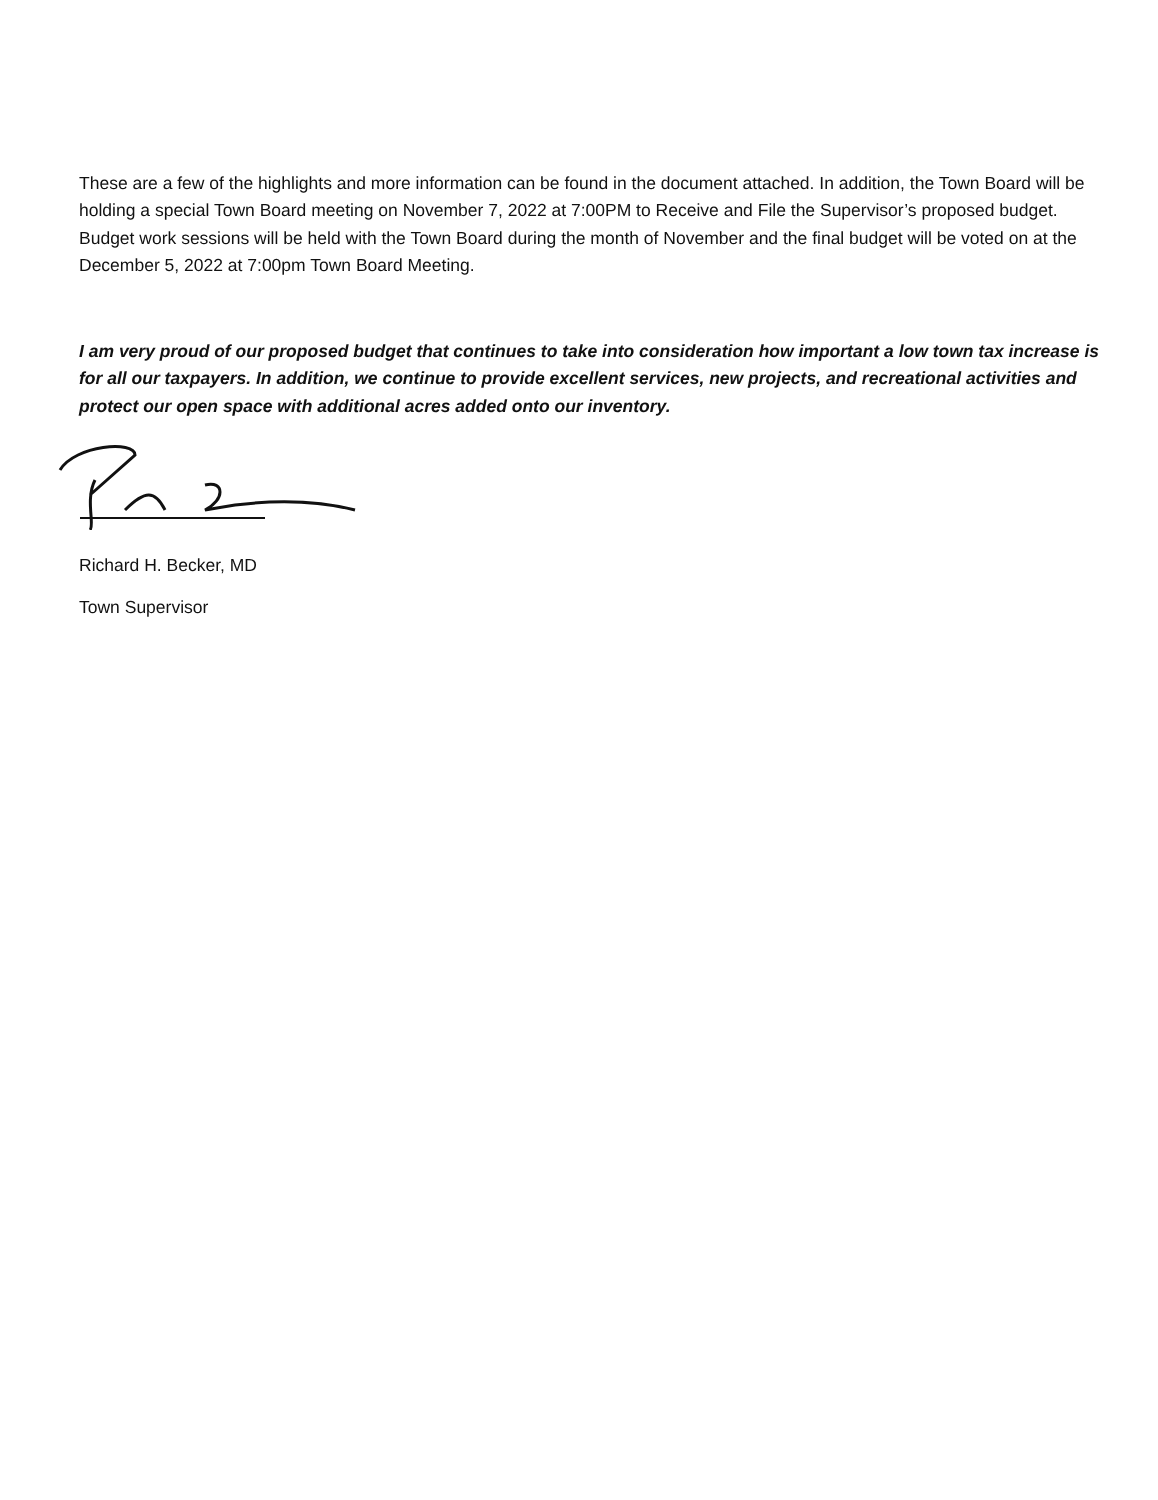These are a few of the highlights and more information can be found in the document attached. In addition, the Town Board will be holding a special Town Board meeting on November 7, 2022 at 7:00PM to Receive and File the Supervisor’s proposed budget. Budget work sessions will be held with the Town Board during the month of November and the final budget will be voted on at the December 5, 2022 at 7:00pm Town Board Meeting.
I am very proud of our proposed budget that continues to take into consideration how important a low town tax increase is for all our taxpayers. In addition, we continue to provide excellent services, new projects, and recreational activities and protect our open space with additional acres added onto our inventory.
Richard H. Becker, MD
Town Supervisor